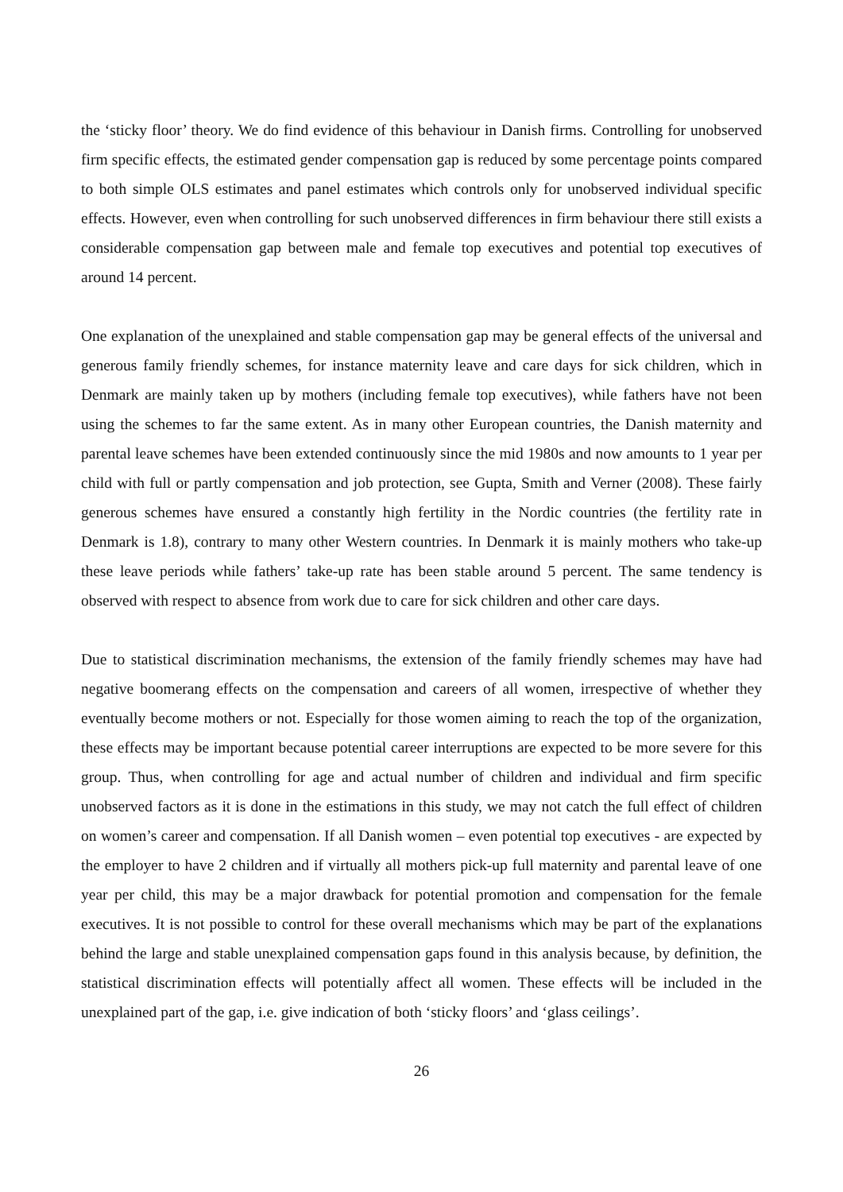the ‘sticky floor’ theory. We do find evidence of this behaviour in Danish firms. Controlling for unobserved firm specific effects, the estimated gender compensation gap is reduced by some percentage points compared to both simple OLS estimates and panel estimates which controls only for unobserved individual specific effects. However, even when controlling for such unobserved differences in firm behaviour there still exists a considerable compensation gap between male and female top executives and potential top executives of around 14 percent.
One explanation of the unexplained and stable compensation gap may be general effects of the universal and generous family friendly schemes, for instance maternity leave and care days for sick children, which in Denmark are mainly taken up by mothers (including female top executives), while fathers have not been using the schemes to far the same extent. As in many other European countries, the Danish maternity and parental leave schemes have been extended continuously since the mid 1980s and now amounts to 1 year per child with full or partly compensation and job protection, see Gupta, Smith and Verner (2008). These fairly generous schemes have ensured a constantly high fertility in the Nordic countries (the fertility rate in Denmark is 1.8), contrary to many other Western countries. In Denmark it is mainly mothers who take-up these leave periods while fathers’ take-up rate has been stable around 5 percent. The same tendency is observed with respect to absence from work due to care for sick children and other care days.
Due to statistical discrimination mechanisms, the extension of the family friendly schemes may have had negative boomerang effects on the compensation and careers of all women, irrespective of whether they eventually become mothers or not. Especially for those women aiming to reach the top of the organization, these effects may be important because potential career interruptions are expected to be more severe for this group. Thus, when controlling for age and actual number of children and individual and firm specific unobserved factors as it is done in the estimations in this study, we may not catch the full effect of children on women’s career and compensation. If all Danish women – even potential top executives - are expected by the employer to have 2 children and if virtually all mothers pick-up full maternity and parental leave of one year per child, this may be a major drawback for potential promotion and compensation for the female executives. It is not possible to control for these overall mechanisms which may be part of the explanations behind the large and stable unexplained compensation gaps found in this analysis because, by definition, the statistical discrimination effects will potentially affect all women. These effects will be included in the unexplained part of the gap, i.e. give indication of both ‘sticky floors’ and ‘glass ceilings’.
26